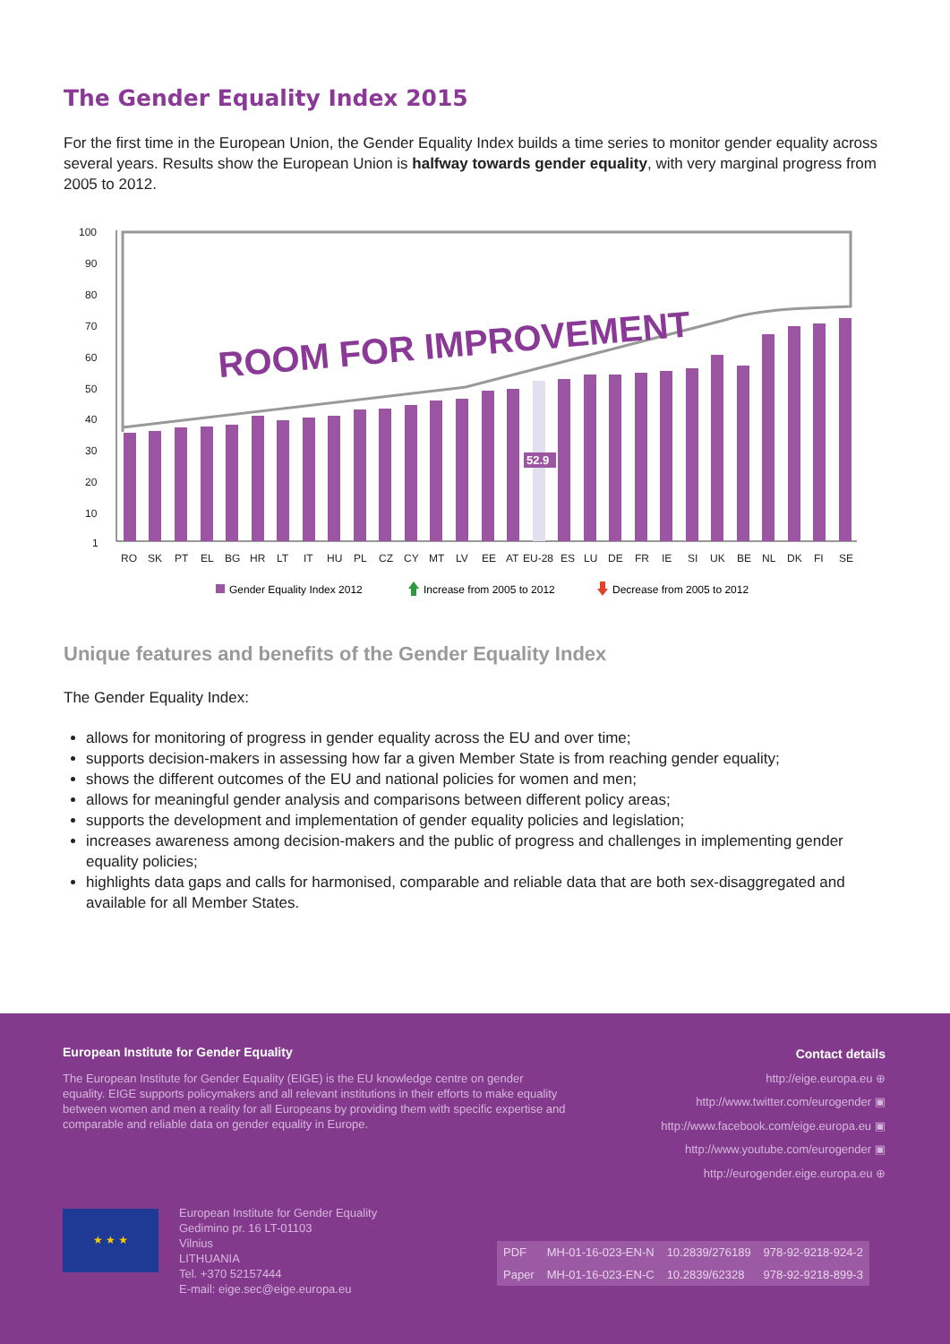The Gender Equality Index 2015
For the first time in the European Union, the Gender Equality Index builds a time series to monitor gender equality across several years. Results show the European Union is halfway towards gender equality, with very marginal progress from 2005 to 2012.
100
90
80
70
60
50
40
30
20
10
1
ROOM FOR IMPROVEMENT
52.9
RO
SK
PT
EL
BG
HR
LT
IT
HU
PL
CZ
CY
MT
LV
EE
AT
EU-28
ES
LU
DE
FR
IE
SI
UK
BE
NL
DK
FI
SE
Gender Equality Index 2012
Increase from 2005 to 2012
Decrease from 2005 to 2012
Unique features and benefits of the Gender Equality Index
The Gender Equality Index:
allows for monitoring of progress in gender equality across the EU and over time;
supports decision-makers in assessing how far a given Member State is from reaching gender equality;
shows the different outcomes of the EU and national policies for women and men;
allows for meaningful gender analysis and comparisons between different policy areas;
supports the development and implementation of gender equality policies and legislation;
increases awareness among decision-makers and the public of progress and challenges in implementing gender equality policies;
highlights data gaps and calls for harmonised, comparable and reliable data that are both sex-disaggregated and available for all Member States.
European Institute for Gender Equality
The European Institute for Gender Equality (EIGE) is the EU knowledge centre on gender equality. EIGE supports policymakers and all relevant institutions in their efforts to make equality between women and men a reality for all Europeans by providing them with specific expertise and comparable and reliable data on gender equality in Europe.
Contact details
http://eige.europa.eu ⊕
http://www.twitter.com/eurogender ▣
http://www.facebook.com/eige.europa.eu ▣
http://www.youtube.com/eurogender ▣
http://eurogender.eige.europa.eu ⊕
★ ★ ★
European Institute for Gender Equality
Gedimino pr. 16 LT-01103
Vilnius
LITHUANIA
Tel. +370 52157444
E-mail: eige.sec@eige.europa.eu
| PDF | MH-01-16-023-EN-N | 10.2839/276189 | 978-92-9218-924-2 |
| Paper | MH-01-16-023-EN-C | 10.2839/62328 | 978-92-9218-899-3 |